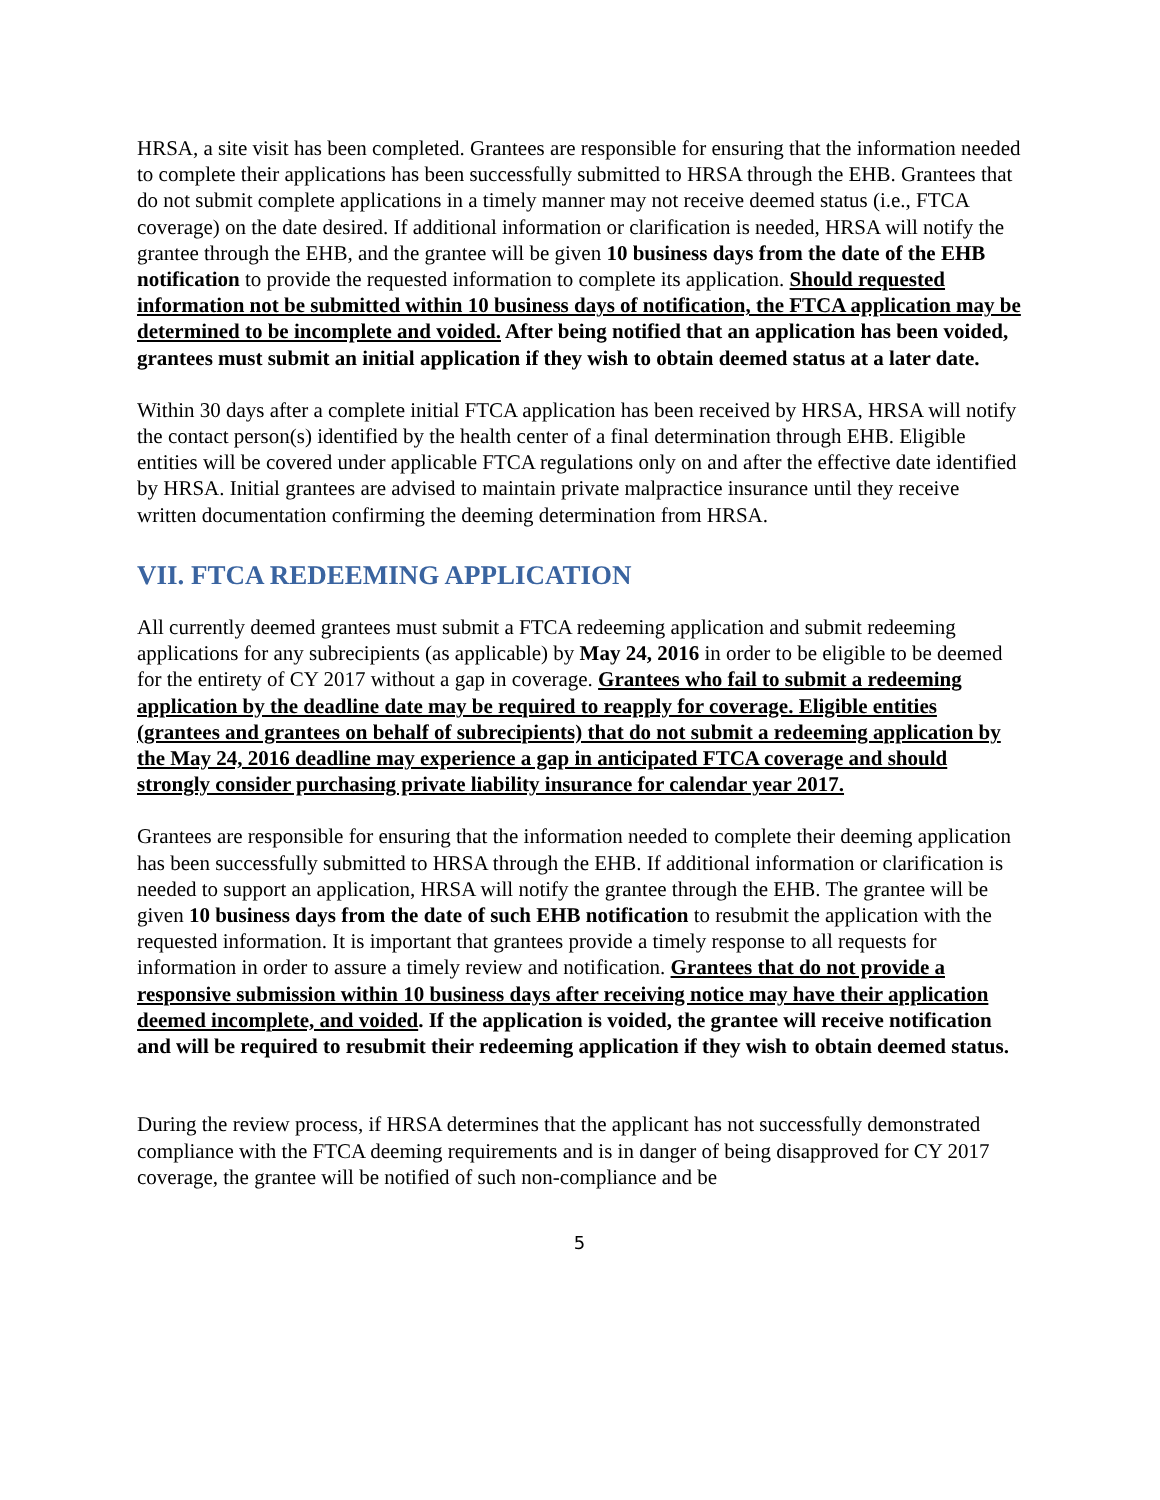HRSA, a site visit has been completed. Grantees are responsible for ensuring that the information needed to complete their applications has been successfully submitted to HRSA through the EHB. Grantees that do not submit complete applications in a timely manner may not receive deemed status (i.e., FTCA coverage) on the date desired. If additional information or clarification is needed, HRSA will notify the grantee through the EHB, and the grantee will be given 10 business days from the date of the EHB notification to provide the requested information to complete its application. Should requested information not be submitted within 10 business days of notification, the FTCA application may be determined to be incomplete and voided. After being notified that an application has been voided, grantees must submit an initial application if they wish to obtain deemed status at a later date.
Within 30 days after a complete initial FTCA application has been received by HRSA, HRSA will notify the contact person(s) identified by the health center of a final determination through EHB. Eligible entities will be covered under applicable FTCA regulations only on and after the effective date identified by HRSA. Initial grantees are advised to maintain private malpractice insurance until they receive written documentation confirming the deeming determination from HRSA.
VII. FTCA REDEEMING APPLICATION
All currently deemed grantees must submit a FTCA redeeming application and submit redeeming applications for any subrecipients (as applicable) by May 24, 2016 in order to be eligible to be deemed for the entirety of CY 2017 without a gap in coverage. Grantees who fail to submit a redeeming application by the deadline date may be required to reapply for coverage. Eligible entities (grantees and grantees on behalf of subrecipients) that do not submit a redeeming application by the May 24, 2016 deadline may experience a gap in anticipated FTCA coverage and should strongly consider purchasing private liability insurance for calendar year 2017.
Grantees are responsible for ensuring that the information needed to complete their deeming application has been successfully submitted to HRSA through the EHB. If additional information or clarification is needed to support an application, HRSA will notify the grantee through the EHB. The grantee will be given 10 business days from the date of such EHB notification to resubmit the application with the requested information. It is important that grantees provide a timely response to all requests for information in order to assure a timely review and notification. Grantees that do not provide a responsive submission within 10 business days after receiving notice may have their application deemed incomplete, and voided. If the application is voided, the grantee will receive notification and will be required to resubmit their redeeming application if they wish to obtain deemed status.
During the review process, if HRSA determines that the applicant has not successfully demonstrated compliance with the FTCA deeming requirements and is in danger of being disapproved for CY 2017 coverage, the grantee will be notified of such non-compliance and be
5